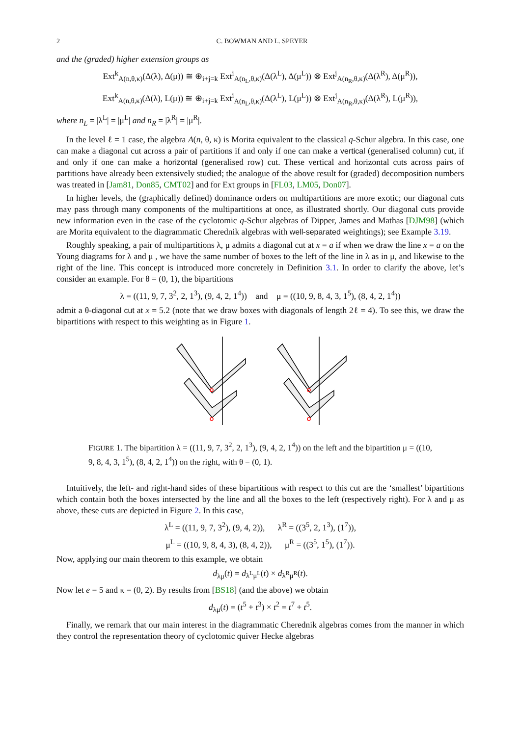2 C. BOWMAN AND L. SPEYER
and the (graded) higher extension groups as
Ext<sup>k</sup><sub>A(n,θ,κ)</sub>(Δ(λ), Δ(μ)) ≅ ⊕<sub>i+j=k</sub> Ext<sup>i</sup><sub>A(n<sub>L</sub>,θ,κ)</sub>(Δ(λ<sup>L</sup>), Δ(μ<sup>L</sup>)) ⊗ Ext<sup>j</sup><sub>A(n<sub>R</sub>,θ,κ)</sub>(Δ(λ<sup>R</sup>), Δ(μ<sup>R</sup>)),
Ext<sup>k</sup><sub>A(n,θ,κ)</sub>(Δ(λ), L(μ)) ≅ ⊕<sub>i+j=k</sub> Ext<sup>i</sup><sub>A(n<sub>L</sub>,θ,κ)</sub>(Δ(λ<sup>L</sup>), L(μ<sup>L</sup>)) ⊗ Ext<sup>j</sup><sub>A(n<sub>R</sub>,θ,κ)</sub>(Δ(λ<sup>R</sup>), L(μ<sup>R</sup>)),
where n<sub>L</sub> = |λ<sup>L</sup>| = |μ<sup>L</sup>| and n<sub>R</sub> = |λ<sup>R</sup>| = |μ<sup>R</sup>|.
In the level ℓ = 1 case, the algebra A(n, θ, κ) is Morita equivalent to the classical q-Schur algebra. In this case, one can make a diagonal cut across a pair of partitions if and only if one can make a vertical (generalised column) cut, if and only if one can make a horizontal (generalised row) cut. These vertical and horizontal cuts across pairs of partitions have already been extensively studied; the analogue of the above result for (graded) decomposition numbers was treated in [Jam81, Don85, CMT02] and for Ext groups in [FL03, LM05, Don07].
In higher levels, the (graphically defined) dominance orders on multipartitions are more exotic; our diagonal cuts may pass through many components of the multipartitions at once, as illustrated shortly. Our diagonal cuts provide new information even in the case of the cyclotomic q-Schur algebras of Dipper, James and Mathas [DJM98] (which are Morita equivalent to the diagrammatic Cherednik algebras with well-separated weightings); see Example 3.19.
Roughly speaking, a pair of multipartitions λ, μ admits a diagonal cut at x = a if when we draw the line x = a on the Young diagrams for λ and μ , we have the same number of boxes to the left of the line in λ as in μ, and likewise to the right of the line. This concept is introduced more concretely in Definition 3.1. In order to clarify the above, let’s consider an example. For θ = (0, 1), the bipartitions
λ = ((11, 9, 7, 3<sup>2</sup>, 2, 1<sup>3</sup>), (9, 4, 2, 1<sup>4</sup>)) and μ = ((10, 9, 8, 4, 3, 1<sup>5</sup>), (8, 4, 2, 1<sup>4</sup>))
admit a θ-diagonal cut at x = 5.2 (note that we draw boxes with diagonals of length 2ℓ = 4). To see this, we draw the bipartitions with respect to this weighting as in Figure 1.
FIGURE 1. The bipartition λ = ((11, 9, 7, 3<sup>2</sup>, 2, 1<sup>3</sup>), (9, 4, 2, 1<sup>4</sup>)) on the left and the bipartition μ = ((10, 9, 8, 4, 3, 1<sup>5</sup>), (8, 4, 2, 1<sup>4</sup>)) on the right, with θ = (0, 1).
Intuitively, the left- and right-hand sides of these bipartitions with respect to this cut are the ‘smallest’ bipartitions which contain both the boxes intersected by the line and all the boxes to the left (respectively right). For λ and μ as above, these cuts are depicted in Figure 2. In this case,
λ<sup>L</sup> = ((11, 9, 7, 3<sup>2</sup>), (9, 4, 2)), λ<sup>R</sup> = ((3<sup>5</sup>, 2, 1<sup>3</sup>), (1<sup>7</sup>)),
μ<sup>L</sup> = ((10, 9, 8, 4, 3), (8, 4, 2)), μ<sup>R</sup> = ((3<sup>5</sup>, 1<sup>5</sup>), (1<sup>7</sup>)).
Now, applying our main theorem to this example, we obtain
d<sub>λμ</sub>(t) = d<sub>λ<sup>L</sup>μ<sup>L</sup></sub>(t) × d<sub>λ<sup>R</sup>μ<sup>R</sup></sub>(t).
Now let e = 5 and κ = (0, 2). By results from [BS18] (and the above) we obtain
d<sub>λμ</sub>(t) = (t<sup>5</sup> + t<sup>3</sup>) × t<sup>2</sup> = t<sup>7</sup> + t<sup>5</sup>.
Finally, we remark that our main interest in the diagrammatic Cherednik algebras comes from the manner in which they control the representation theory of cyclotomic quiver Hecke algebras